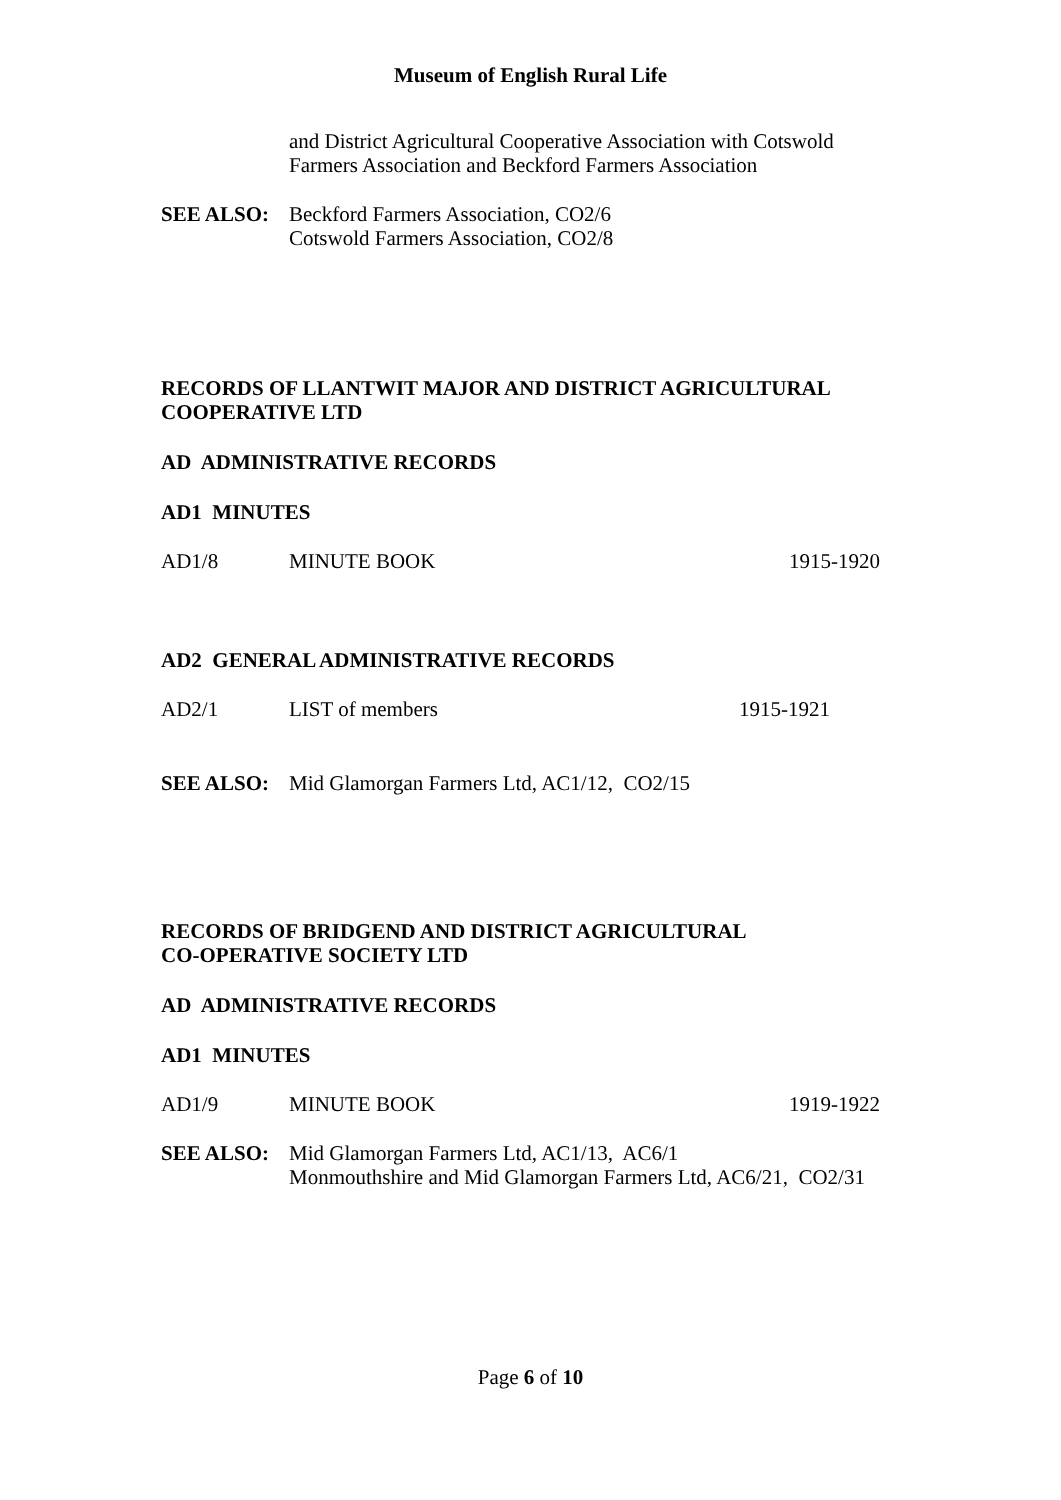Museum of English Rural Life
and District Agricultural Cooperative Association with Cotswold
Farmers Association and Beckford Farmers Association
SEE ALSO: Beckford Farmers Association, CO2/6
Cotswold Farmers Association, CO2/8
RECORDS OF LLANTWIT MAJOR AND DISTRICT AGRICULTURAL
COOPERATIVE LTD
AD ADMINISTRATIVE RECORDS
AD1 MINUTES
AD1/8 MINUTE BOOK 1915-1920
AD2 GENERAL ADMINISTRATIVE RECORDS
AD2/1 LIST of members 1915-1921
SEE ALSO: Mid Glamorgan Farmers Ltd, AC1/12, CO2/15
RECORDS OF BRIDGEND AND DISTRICT AGRICULTURAL
CO-OPERATIVE SOCIETY LTD
AD ADMINISTRATIVE RECORDS
AD1 MINUTES
AD1/9 MINUTE BOOK 1919-1922
SEE ALSO: Mid Glamorgan Farmers Ltd, AC1/13, AC6/1
Monmouthshire and Mid Glamorgan Farmers Ltd, AC6/21, CO2/31
Page 6 of 10